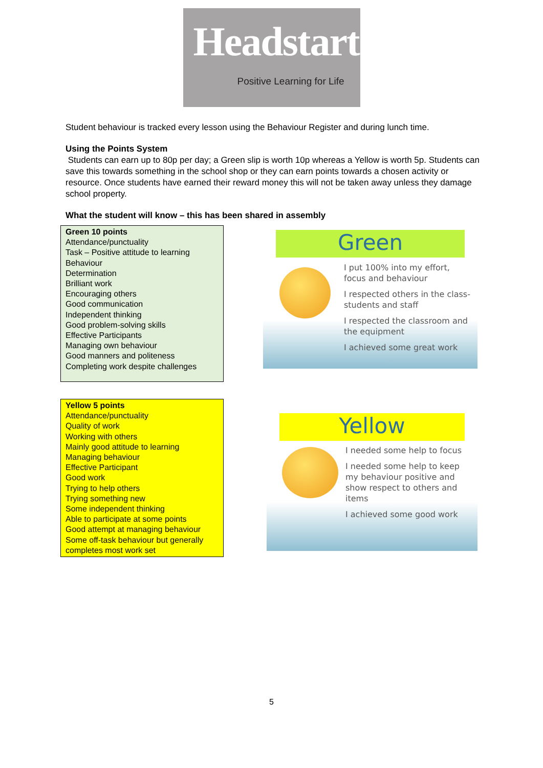Headstart
Positive Learning for Life
Student behaviour is tracked every lesson using the Behaviour Register and during lunch time.
Using the Points System
Students can earn up to 80p per day; a Green slip is worth 10p whereas a Yellow is worth 5p. Students can save this towards something in the school shop or they can earn points towards a chosen activity or resource. Once students have earned their reward money this will not be taken away unless they damage school property.
What the student will know – this has been shared in assembly
Green 10 points
Attendance/punctuality
Task – Positive attitude to learning
Behaviour
Determination
Brilliant work
Encouraging others
Good communication
Independent thinking
Good problem-solving skills
Effective Participants
Managing own behaviour
Good manners and politeness
Completing work despite challenges
Yellow 5 points
Attendance/punctuality
Quality of work
Working with others
Mainly good attitude to learning
Managing behaviour
Effective Participant
Good work
Trying to help others
Trying something new
Some independent thinking
Able to participate at some points
Good attempt at managing behaviour
Some off-task behaviour but generally completes most work set
Green
I put 100% into my effort, focus and behaviour
I respected others in the class- students and staff
I respected the classroom and the equipment
I achieved some great work
Yellow
I needed some help to focus
I needed some help to keep my behaviour positive and show respect to others and items
I achieved some good work
5